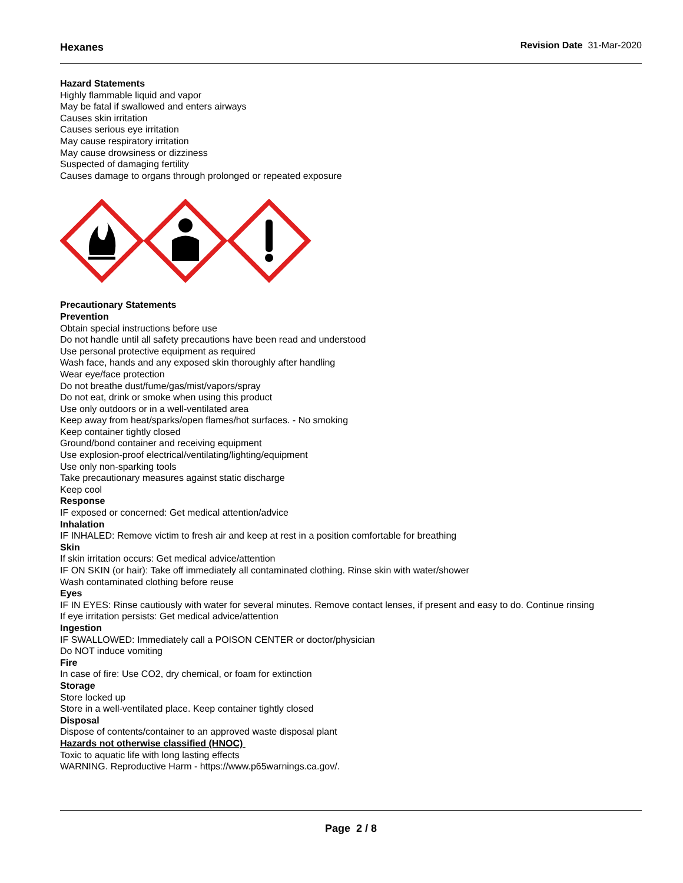Hexanes Revision Date 31-Mar-2020
Hazard Statements
Highly flammable liquid and vapor
May be fatal if swallowed and enters airways
Causes skin irritation
Causes serious eye irritation
May cause respiratory irritation
May cause drowsiness or dizziness
Suspected of damaging fertility
Causes damage to organs through prolonged or repeated exposure
Precautionary Statements
Prevention
Obtain special instructions before use
Do not handle until all safety precautions have been read and understood
Use personal protective equipment as required
Wash face, hands and any exposed skin thoroughly after handling
Wear eye/face protection
Do not breathe dust/fume/gas/mist/vapors/spray
Do not eat, drink or smoke when using this product
Use only outdoors or in a well-ventilated area
Keep away from heat/sparks/open flames/hot surfaces. - No smoking
Keep container tightly closed
Ground/bond container and receiving equipment
Use explosion-proof electrical/ventilating/lighting/equipment
Use only non-sparking tools
Take precautionary measures against static discharge
Keep cool
Response
IF exposed or concerned: Get medical attention/advice
Inhalation
IF INHALED: Remove victim to fresh air and keep at rest in a position comfortable for breathing
Skin
If skin irritation occurs: Get medical advice/attention
IF ON SKIN (or hair): Take off immediately all contaminated clothing. Rinse skin with water/shower
Wash contaminated clothing before reuse
Eyes
IF IN EYES: Rinse cautiously with water for several minutes. Remove contact lenses, if present and easy to do. Continue rinsing
If eye irritation persists: Get medical advice/attention
Ingestion
IF SWALLOWED: Immediately call a POISON CENTER or doctor/physician
Do NOT induce vomiting
Fire
In case of fire: Use CO2, dry chemical, or foam for extinction
Storage
Store locked up
Store in a well-ventilated place. Keep container tightly closed
Disposal
Dispose of contents/container to an approved waste disposal plant
Hazards not otherwise classified (HNOC)
Toxic to aquatic life with long lasting effects
WARNING. Reproductive Harm - https://www.p65warnings.ca.gov/.
Page 2 / 8